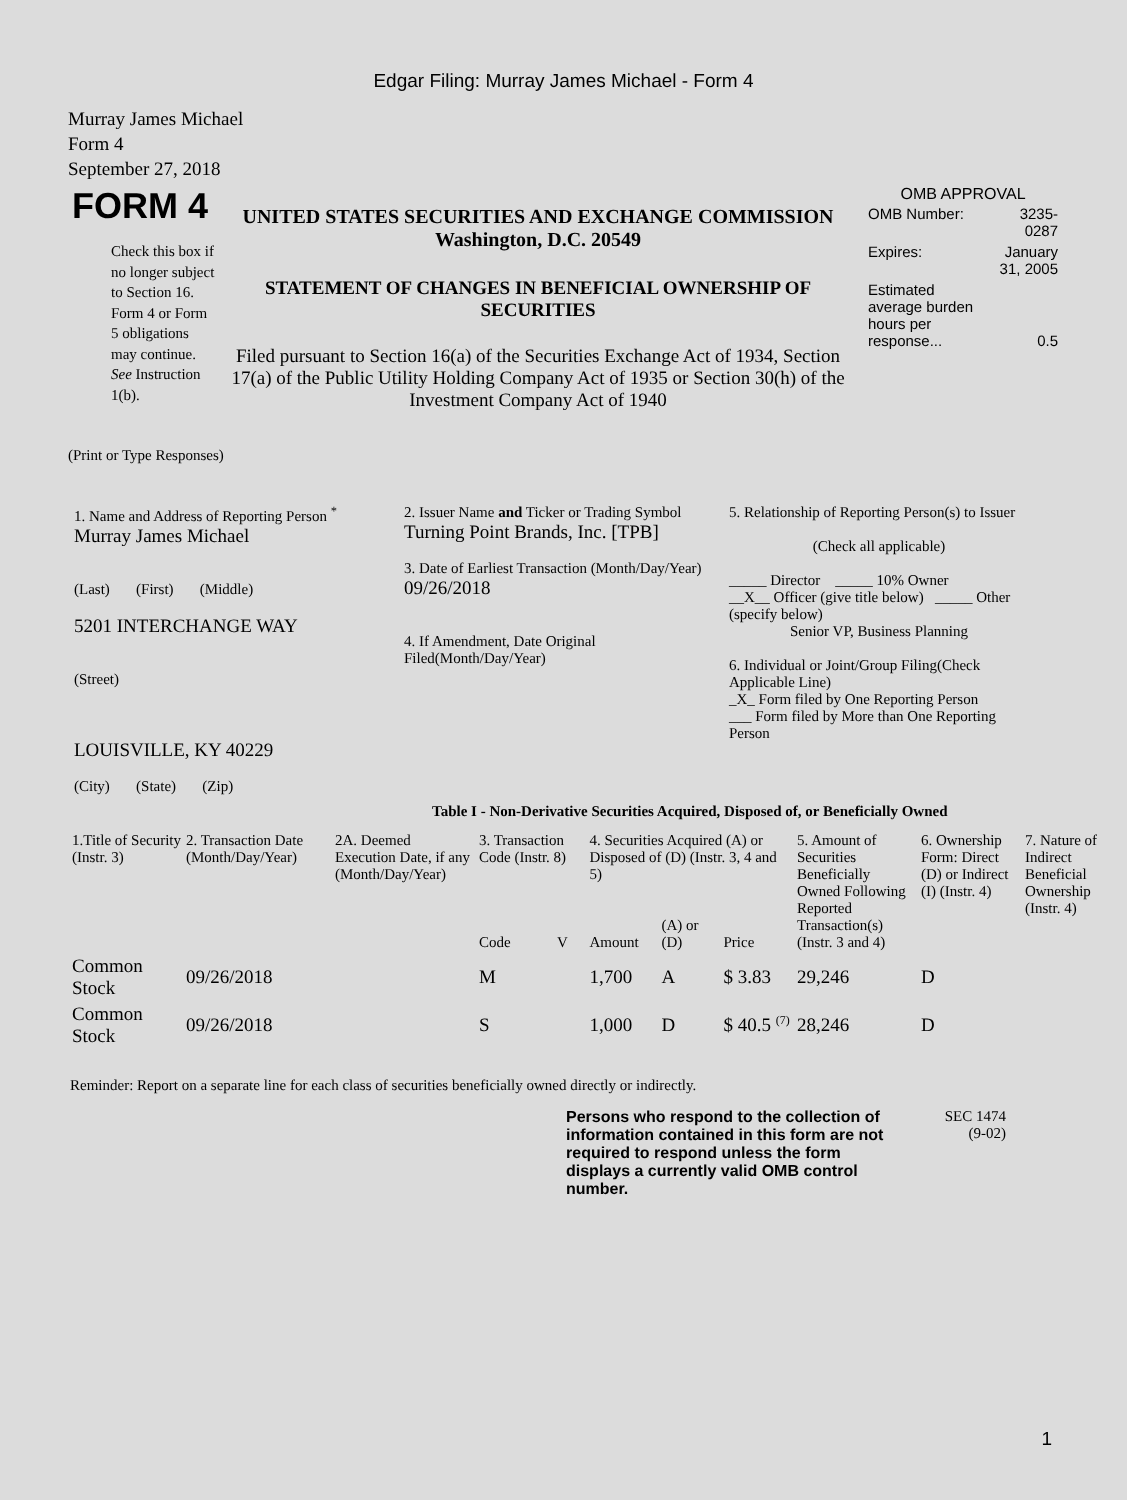Edgar Filing: Murray James Michael - Form 4
Murray James Michael
Form 4
September 27, 2018
FORM 4
Check this box if no longer subject to Section 16. Form 4 or Form 5 obligations may continue. See Instruction 1(b).
UNITED STATES SECURITIES AND EXCHANGE COMMISSION
Washington, D.C. 20549
STATEMENT OF CHANGES IN BENEFICIAL OWNERSHIP OF SECURITIES
Filed pursuant to Section 16(a) of the Securities Exchange Act of 1934, Section 17(a) of the Public Utility Holding Company Act of 1935 or Section 30(h) of the Investment Company Act of 1940
OMB APPROVAL
| OMB Number: | 3235-0287 |
| Expires: | January 31, 2005 |
| Estimated average burden hours per response... | 0.5 |
(Print or Type Responses)
1. Name and Address of Reporting Person <sup>*</sup>
Murray James Michael
(Last) (First) (Middle)
5201 INTERCHANGE WAY
(Street)
LOUISVILLE, KY 40229
(City) (State) (Zip)
2. Issuer Name and Ticker or Trading Symbol
Turning Point Brands, Inc. [TPB]
3. Date of Earliest Transaction (Month/Day/Year)
09/26/2018
4. If Amendment, Date Original Filed(Month/Day/Year)
5. Relationship of Reporting Person(s) to Issuer
(Check all applicable)
_____ Director _____ 10% Owner
__X__ Officer (give title below) _____ Other (specify below)
Senior VP, Business Planning
6. Individual or Joint/Group Filing(Check Applicable Line)
_X_ Form filed by One Reporting Person
___ Form filed by More than One Reporting Person
Table I - Non-Derivative Securities Acquired, Disposed of, or Beneficially Owned
| 1.Title of Security (Instr. 3) | 2. Transaction Date (Month/Day/Year) | 2A. Deemed Execution Date, if any (Month/Day/Year) | 3. Transaction Code (Instr. 8) | | 4. Securities Acquired (A) or Disposed of (D) (Instr. 3, 4 and 5) | | | 5. Amount of Securities Beneficially Owned Following Reported Transaction(s) (Instr. 3 and 4) | 6. Ownership Form: Direct (D) or Indirect (I) (Instr. 4) | 7. Nature of Indirect Beneficial Ownership (Instr. 4) |
| --- | --- | --- | --- | --- | --- | --- | --- | --- | --- | --- |
| | | | Code | V | Amount | (A) or (D) | Price | | | |
| Common Stock | 09/26/2018 | | M | | 1,700 | A | $ 3.83 | 29,246 | D | |
| Common Stock | 09/26/2018 | | S | | 1,000 | D | $ 40.5 <sup>(7)</sup> | 28,246 | D | |
Reminder: Report on a separate line for each class of securities beneficially owned directly or indirectly.
Persons who respond to the collection of information contained in this form are not required to respond unless the form displays a currently valid OMB control number.
SEC 1474
(9-02)
1